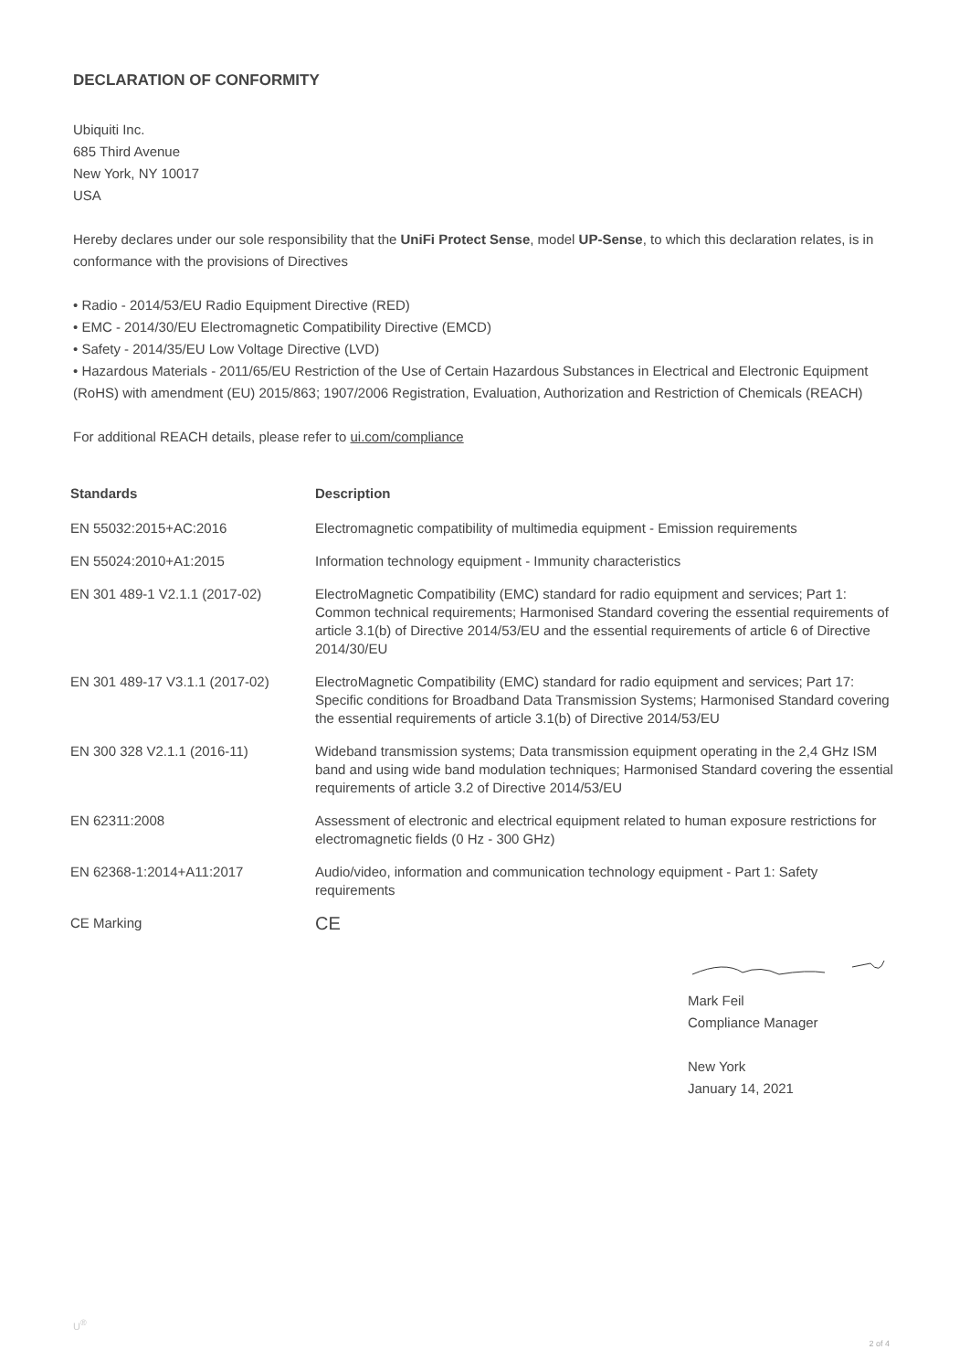DECLARATION OF CONFORMITY
Ubiquiti Inc.
685 Third Avenue
New York, NY 10017
USA
Hereby declares under our sole responsibility that the UniFi Protect Sense, model UP-Sense, to which this declaration relates, is in conformance with the provisions of Directives
• Radio - 2014/53/EU Radio Equipment Directive (RED)
• EMC - 2014/30/EU Electromagnetic Compatibility Directive (EMCD)
• Safety - 2014/35/EU Low Voltage Directive (LVD)
• Hazardous Materials - 2011/65/EU Restriction of the Use of Certain Hazardous Substances in Electrical and Electronic Equipment (RoHS) with amendment (EU) 2015/863; 1907/2006 Registration, Evaluation, Authorization and Restriction of Chemicals (REACH)
For additional REACH details, please refer to ui.com/compliance
| Standards | Description |
| --- | --- |
| EN 55032:2015+AC:2016 | Electromagnetic compatibility of multimedia equipment - Emission requirements |
| EN 55024:2010+A1:2015 | Information technology equipment - Immunity characteristics |
| EN 301 489-1 V2.1.1 (2017-02) | ElectroMagnetic Compatibility (EMC) standard for radio equipment and services; Part 1: Common technical requirements; Harmonised Standard covering the essential requirements of article 3.1(b) of Directive 2014/53/EU and the essential requirements of article 6 of Directive 2014/30/EU |
| EN 301 489-17 V3.1.1 (2017-02) | ElectroMagnetic Compatibility (EMC) standard for radio equipment and services; Part 17: Specific conditions for Broadband Data Transmission Systems; Harmonised Standard covering the essential requirements of article 3.1(b) of Directive 2014/53/EU |
| EN 300 328 V2.1.1 (2016-11) | Wideband transmission systems; Data transmission equipment operating in the 2,4 GHz ISM band and using wide band modulation techniques; Harmonised Standard covering the essential requirements of article 3.2 of Directive 2014/53/EU |
| EN 62311:2008 | Assessment of electronic and electrical equipment related to human exposure restrictions for electromagnetic fields (0 Hz - 300 GHz) |
| EN 62368-1:2014+A11:2017 | Audio/video, information and communication technology equipment - Part 1: Safety requirements |
| CE Marking | CE |
Mark Feil
Compliance Manager
New York
January 14, 2021
U<sup>®</sup>
2 of 4